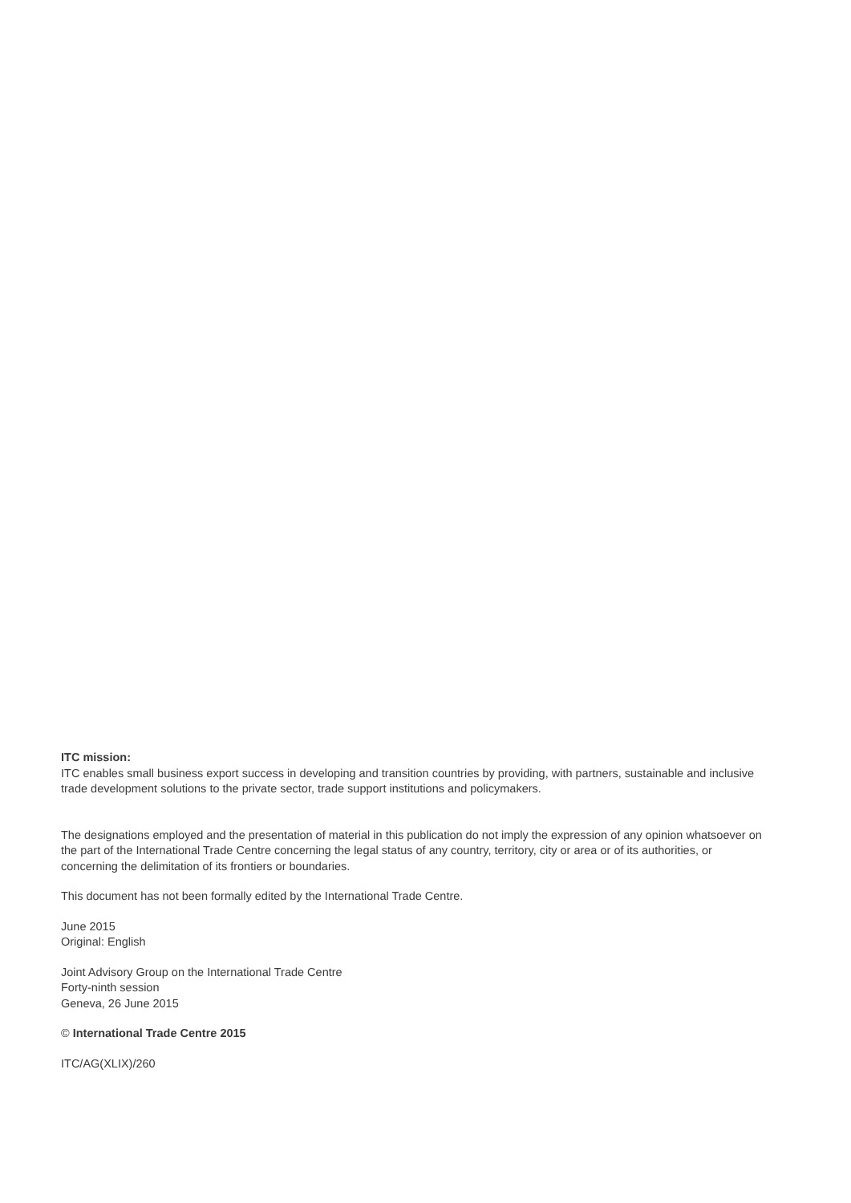ITC mission:
ITC enables small business export success in developing and transition countries by providing, with partners, sustainable and inclusive trade development solutions to the private sector, trade support institutions and policymakers.
The designations employed and the presentation of material in this publication do not imply the expression of any opinion whatsoever on the part of the International Trade Centre concerning the legal status of any country, territory, city or area or of its authorities, or concerning the delimitation of its frontiers or boundaries.
This document has not been formally edited by the International Trade Centre.
June 2015
Original: English
Joint Advisory Group on the International Trade Centre
Forty-ninth session
Geneva, 26 June 2015
© International Trade Centre 2015
ITC/AG(XLIX)/260